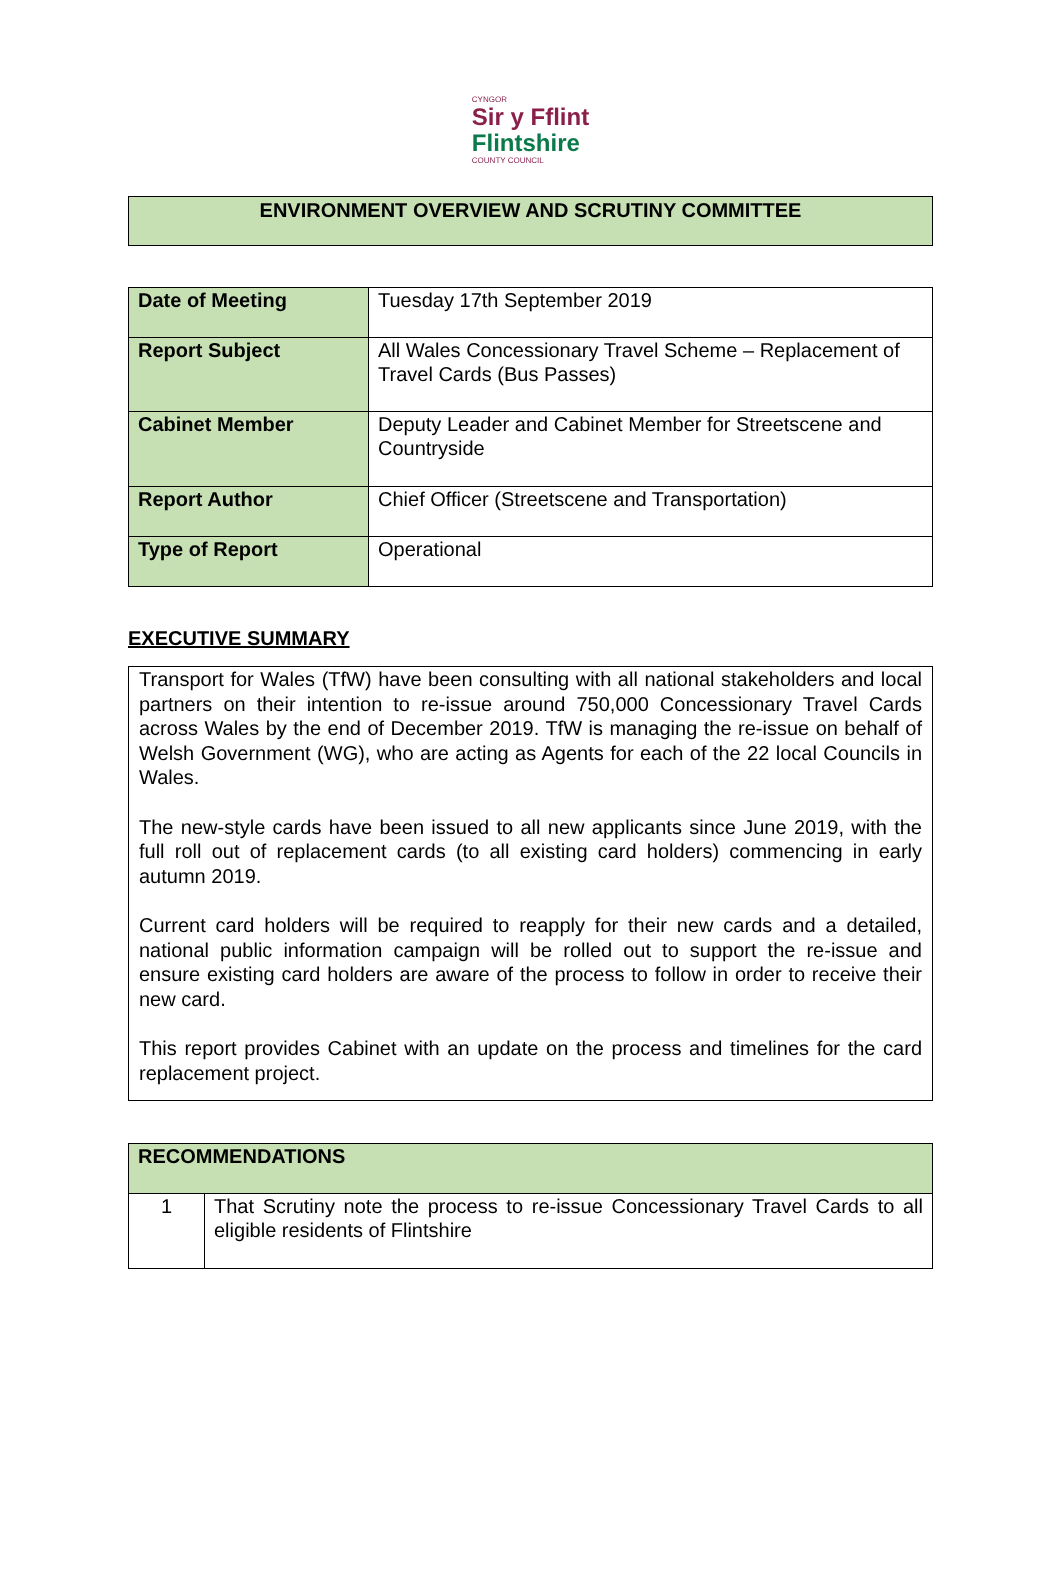CYNGOR
Sir y Fflint
Flintshire
COUNTY COUNCIL
ENVIRONMENT OVERVIEW AND SCRUTINY COMMITTEE
| Date of Meeting | Tuesday 17th September 2019 |
| Report Subject | All Wales Concessionary Travel Scheme – Replacement of Travel Cards (Bus Passes) |
| Cabinet Member | Deputy Leader and Cabinet Member for Streetscene and Countryside |
| Report Author | Chief Officer (Streetscene and Transportation) |
| Type of Report | Operational |
EXECUTIVE SUMMARY
Transport for Wales (TfW) have been consulting with all national stakeholders and local partners on their intention to re-issue around 750,000 Concessionary Travel Cards across Wales by the end of December 2019. TfW is managing the re-issue on behalf of Welsh Government (WG), who are acting as Agents for each of the 22 local Councils in Wales.
The new-style cards have been issued to all new applicants since June 2019, with the full roll out of replacement cards (to all existing card holders) commencing in early autumn 2019.
Current card holders will be required to reapply for their new cards and a detailed, national public information campaign will be rolled out to support the re-issue and ensure existing card holders are aware of the process to follow in order to receive their new card.
This report provides Cabinet with an update on the process and timelines for the card replacement project.
| RECOMMENDATIONS | |
| --- | --- |
| 1 | That Scrutiny note the process to re-issue Concessionary Travel Cards to all eligible residents of Flintshire |